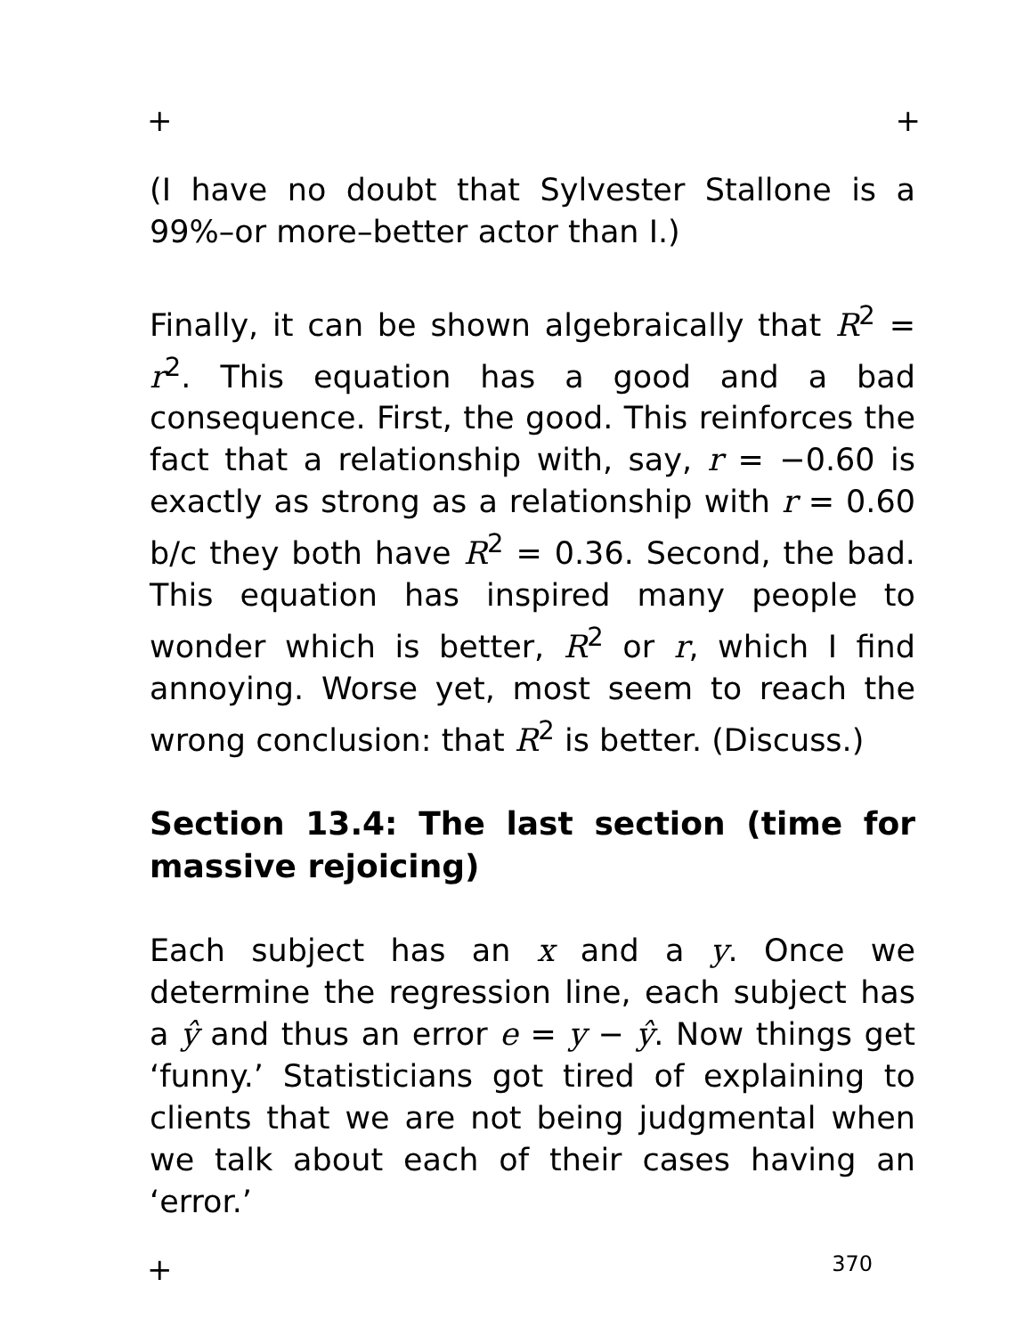+ +
(I have no doubt that Sylvester Stallone is a 99%–or more–better actor than I.)
Finally, it can be shown algebraically that R<sup>2</sup> = r<sup>2</sup>. This equation has a good and a bad consequence. First, the good. This reinforces the fact that a relationship with, say, r = −0.60 is exactly as strong as a relationship with r = 0.60 b/c they both have R<sup>2</sup> = 0.36. Second, the bad. This equation has inspired many people to wonder which is better, R<sup>2</sup> or r, which I find annoying. Worse yet, most seem to reach the wrong conclusion: that R<sup>2</sup> is better. (Discuss.)
Section 13.4: The last section (time for massive rejoicing)
Each subject has an x and a y. Once we determine the regression line, each subject has a ŷ and thus an error e = y − ŷ. Now things get ‘funny.’ Statisticians got tired of explaining to clients that we are not being judgmental when we talk about each of their cases having an ‘error.’
+ 370